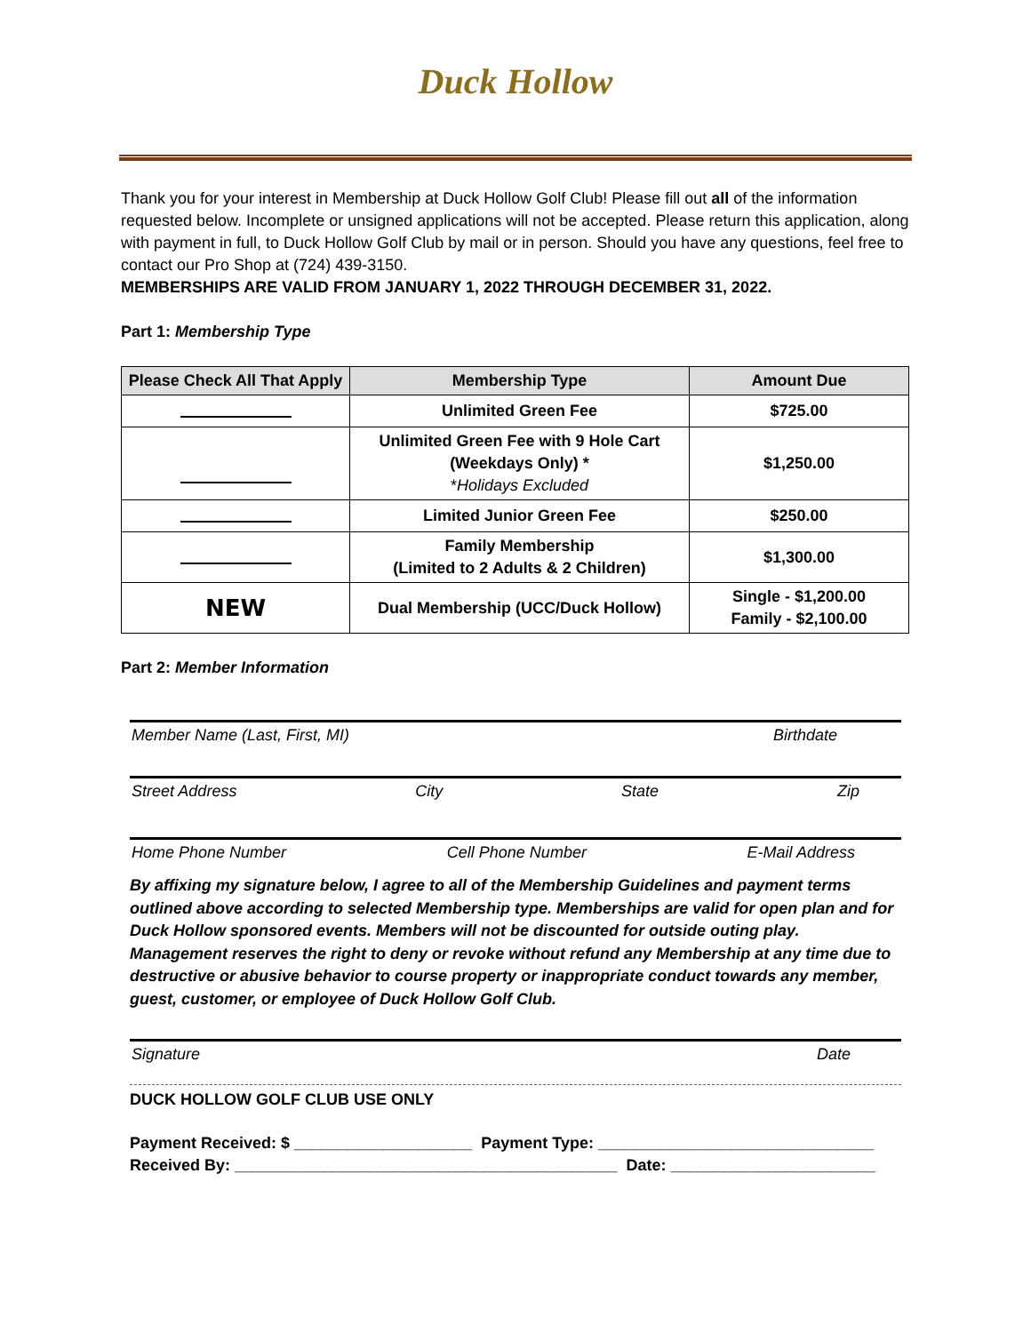Duck Hollow
Thank you for your interest in Membership at Duck Hollow Golf Club! Please fill out all of the information requested below. Incomplete or unsigned applications will not be accepted. Please return this application, along with payment in full, to Duck Hollow Golf Club by mail or in person. Should you have any questions, feel free to contact our Pro Shop at (724) 439-3150.
MEMBERSHIPS ARE VALID FROM JANUARY 1, 2022 THROUGH DECEMBER 31, 2022.
Part 1: Membership Type
| Please Check All That Apply | Membership Type | Amount Due |
| --- | --- | --- |
| | Unlimited Green Fee | $725.00 |
| | Unlimited Green Fee with 9 Hole Cart (Weekdays Only) * * Holidays Excluded | $1,250.00 |
| | Limited Junior Green Fee | $250.00 |
| | Family Membership (Limited to 2 Adults & 2 Children) | $1,300.00 |
| NEW | Dual Membership (UCC/Duck Hollow) | Single - $1,200.00 Family - $2,100.00 |
Part 2: Member Information
Member Name (Last, First, MI) Birthdate
Street Address City State Zip
Home Phone Number Cell Phone Number E-Mail Address
By affixing my signature below, I agree to all of the Membership Guidelines and payment terms outlined above according to selected Membership type. Memberships are valid for open plan and for Duck Hollow sponsored events. Members will not be discounted for outside outing play. Management reserves the right to deny or revoke without refund any Membership at any time due to destructive or abusive behavior to course property or inappropriate conduct towards any member, guest, customer, or employee of Duck Hollow Golf Club.
Signature Date
DUCK HOLLOW GOLF CLUB USE ONLY
Payment Received: $ ____________________ Payment Type: _______________________________
Received By: ___________________________________________ Date: _______________________